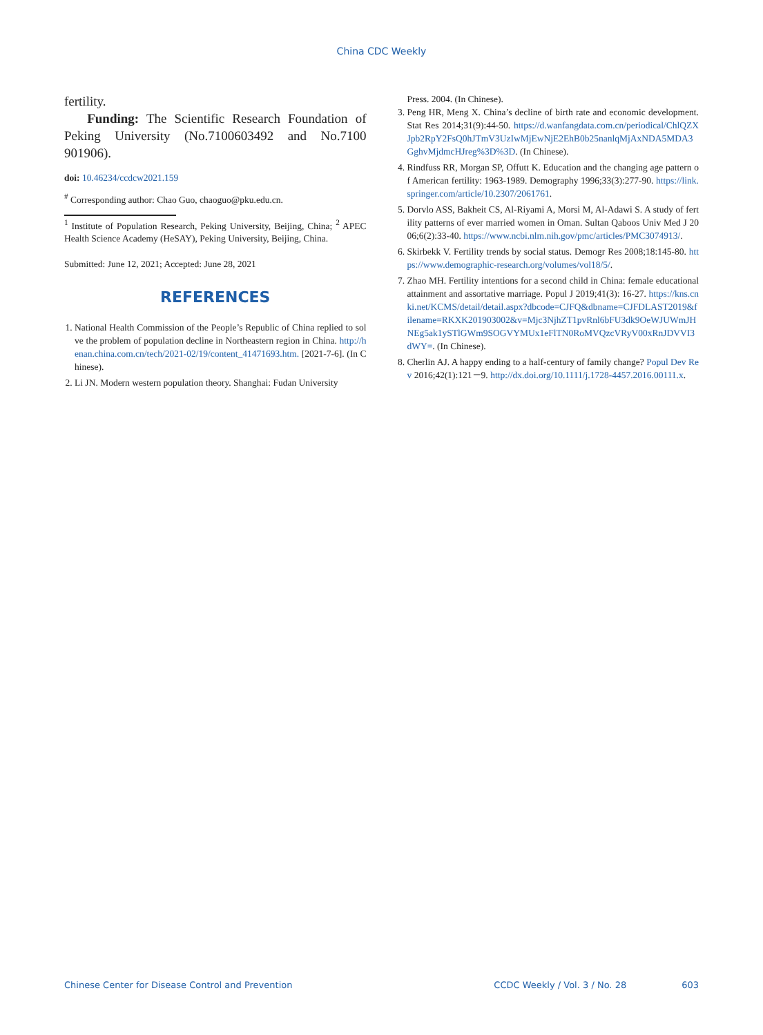China CDC Weekly
fertility.
Funding: The Scientific Research Foundation of Peking University (No.7100603492 and No.7100 901906).
doi: 10.46234/ccdcw2021.159
<sup>#</sup> Corresponding author: Chao Guo, chaoguo@pku.edu.cn.
<sup>1</sup> Institute of Population Research, Peking University, Beijing, China; <sup>2</sup> APEC Health Science Academy (HeSAY), Peking University, Beijing, China.
Submitted: June 12, 2021; Accepted: June 28, 2021
REFERENCES
1. National Health Commission of the People’s Republic of China replied to solve the problem of population decline in Northeastern region in China. http://henan.china.com.cn/tech/2021-02/19/content_41471693.htm. [2021-7-6]. (In Chinese).
2. Li JN. Modern western population theory. Shanghai: Fudan University
Press. 2004. (In Chinese).
3. Peng HR, Meng X. China’s decline of birth rate and economic development. Stat Res 2014;31(9):44-50. https://d.wanfangdata.com.cn/periodical/ChlQZXJpb2RpY2FsQ0hJTmV3UzIwMjEwNjE2EhB0b25nanlqMjAxNDA5MDA3GghvMjdmcHJreg%3D%3D. (In Chinese).
4. Rindfuss RR, Morgan SP, Offutt K. Education and the changing age pattern of American fertility: 1963-1989. Demography 1996;33(3):277-90. https://link.springer.com/article/10.2307/2061761.
5. Dorvlo ASS, Bakheit CS, Al-Riyami A, Morsi M, Al-Adawi S. A study of fertility patterns of ever married women in Oman. Sultan Qaboos Univ Med J 2006;6(2):33-40. https://www.ncbi.nlm.nih.gov/pmc/articles/PMC3074913/.
6. Skirbekk V. Fertility trends by social status. Demogr Res 2008;18:145-80. https://www.demographic-research.org/volumes/vol18/5/.
7. Zhao MH. Fertility intentions for a second child in China: female educational attainment and assortative marriage. Popul J 2019;41(3): 16-27. https://kns.cnki.net/KCMS/detail/detail.aspx?dbcode=CJFQ&dbname=CJFDLAST2019&filename=RKXK201903002&v=Mjc3NjhZT1pvRnl6bFU3dk9OeWJUWmJHNEg5ak1ySTlGWm9SOGVYMUx1eFlTN0RoMVQzcVRyV00xRnJDVVI3dWY=. (In Chinese).
8. Cherlin AJ. A happy ending to a half-century of family change? Popul Dev Rev 2016;42(1):121－9. http://dx.doi.org/10.1111/j.1728-4457.2016.00111.x.
Chinese Center for Disease Control and Prevention CCDC Weekly / Vol. 3 / No. 28 603